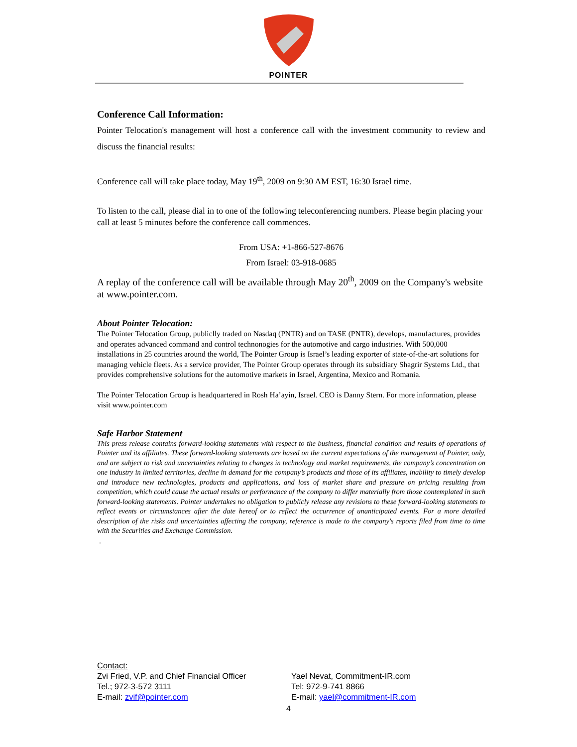POINTER
Conference Call Information:
Pointer Telocation's management will host a conference call with the investment community to review and discuss the financial results:
Conference call will take place today, May 19<sup>th</sup>, 2009 on 9:30 AM EST, 16:30 Israel time.
To listen to the call, please dial in to one of the following teleconferencing numbers. Please begin placing your call at least 5 minutes before the conference call commences.
From USA: +1-866-527-8676
From Israel: 03-918-0685
A replay of the conference call will be available through May 20<sup>th</sup>, 2009 on the Company's website at www.pointer.com.
About Pointer Telocation:
The Pointer Telocation Group, publiclly traded on Nasdaq (PNTR) and on TASE (PNTR), develops, manufactures, provides and operates advanced command and control technonogies for the automotive and cargo industries. With 500,000 installations in 25 countries around the world, The Pointer Group is Israel’s leading exporter of state-of-the-art solutions for managing vehicle fleets. As a service provider, The Pointer Group operates through its subsidiary Shagrir Systems Ltd., that provides comprehensive solutions for the automotive markets in Israel, Argentina, Mexico and Romania.
The Pointer Telocation Group is headquartered in Rosh Ha’ayin, Israel. CEO is Danny Stern. For more information, please visit www.pointer.com
Safe Harbor Statement
This press release contains forward-looking statements with respect to the business, financial condition and results of operations of Pointer and its affiliates. These forward-looking statements are based on the current expectations of the management of Pointer, only, and are subject to risk and uncertainties relating to changes in technology and market requirements, the company’s concentration on one industry in limited territories, decline in demand for the company’s products and those of its affiliates, inability to timely develop and introduce new technologies, products and applications, and loss of market share and pressure on pricing resulting from competition, which could cause the actual results or performance of the company to differ materially from those contemplated in such forward-looking statements. Pointer undertakes no obligation to publicly release any revisions to these forward-looking statements to reflect events or circumstances after the date hereof or to reflect the occurrence of unanticipated events. For a more detailed description of the risks and uncertainties affecting the company, reference is made to the company's reports filed from time to time with the Securities and Exchange Commission.
.
Contact:
Zvi Fried, V.P. and Chief Financial Officer
Tel.; 972-3-572 3111
E-mail: zvif@pointer.com
Yael Nevat, Commitment-IR.com
Tel: 972-9-741 8866
E-mail: yael@commitment-IR.com
4